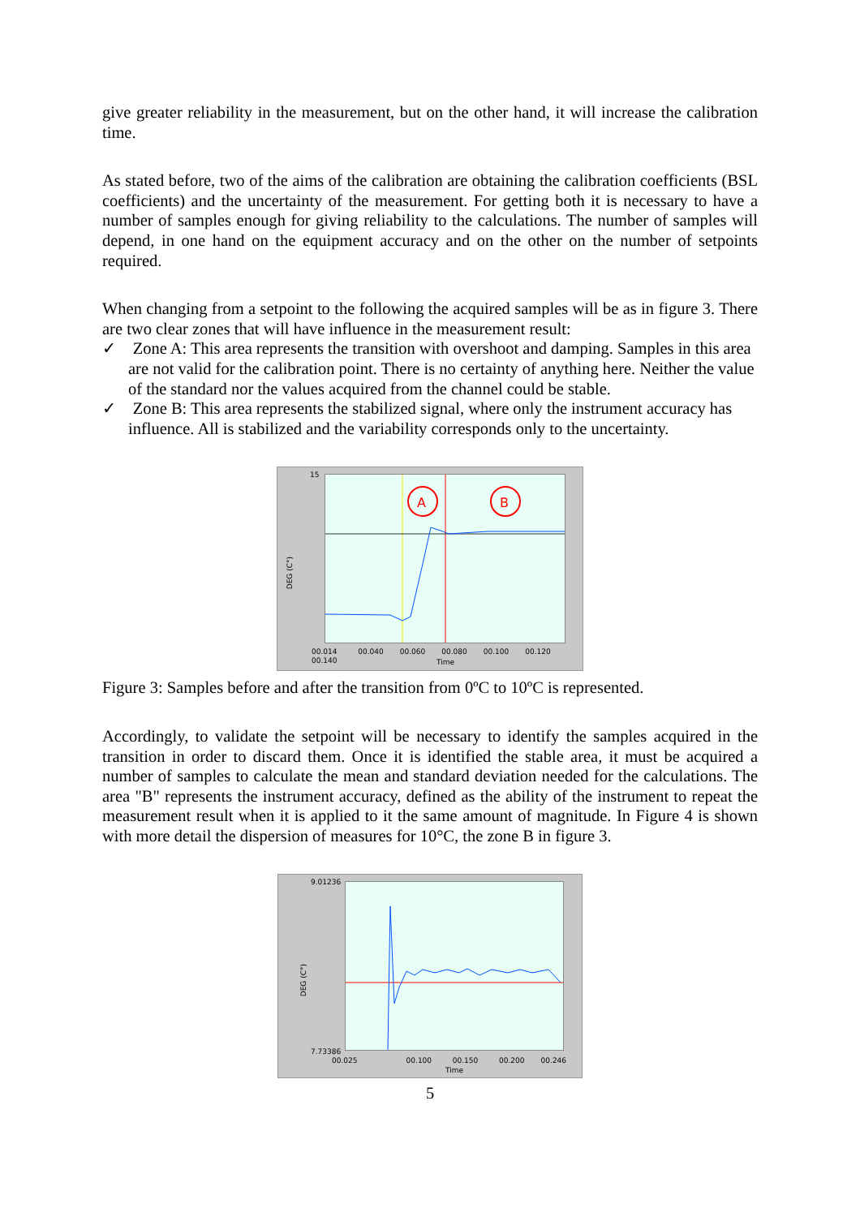give greater reliability in the measurement, but on the other hand, it will increase the calibration time.
As stated before, two of the aims of the calibration are obtaining the calibration coefficients (BSL coefficients) and the uncertainty of the measurement. For getting both it is necessary to have a number of samples enough for giving reliability to the calculations. The number of samples will depend, in one hand on the equipment accuracy and on the other on the number of setpoints required.
When changing from a setpoint to the following the acquired samples will be as in figure 3. There are two clear zones that will have influence in the measurement result:
✓ Zone A: This area represents the transition with overshoot and damping. Samples in this area are not valid for the calibration point. There is no certainty of anything here. Neither the value of the standard nor the values acquired from the channel could be stable.
✓ Zone B: This area represents the stabilized signal, where only the instrument accuracy has influence. All is stabilized and the variability corresponds only to the uncertainty.
A
B
15
DEG (C°)
00.014 00.040 00.060 00.080 00.100 00.120 00.140
Time
Figure 3: Samples before and after the transition from 0ºC to 10ºC is represented.
Accordingly, to validate the setpoint will be necessary to identify the samples acquired in the transition in order to discard them. Once it is identified the stable area, it must be acquired a number of samples to calculate the mean and standard deviation needed for the calculations. The area "B" represents the instrument accuracy, defined as the ability of the instrument to repeat the measurement result when it is applied to it the same amount of magnitude. In Figure 4 is shown with more detail the dispersion of measures for 10°C, the zone B in figure 3.
9.01236
7.73386
DEG (C°)
00.025 00.100 00.150 00.200 00.246
Time
5